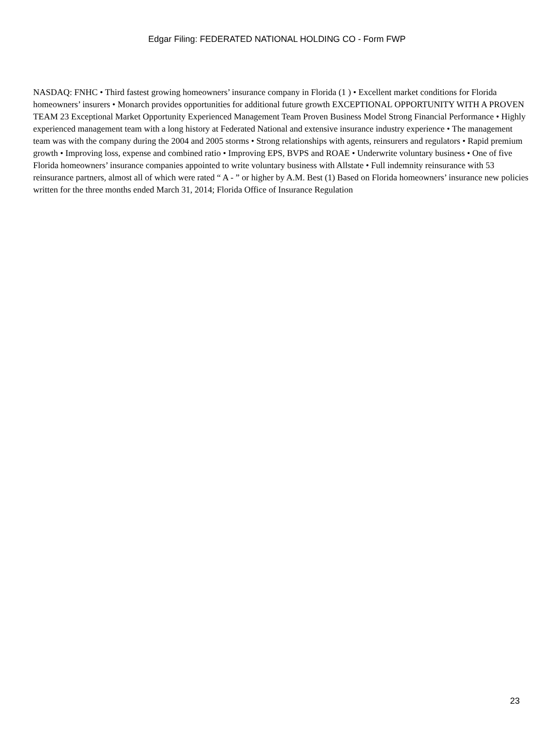Edgar Filing: FEDERATED NATIONAL HOLDING CO - Form FWP
NASDAQ: FNHC • Third fastest growing homeowners’ insurance company in Florida (1 ) • Excellent market conditions for Florida homeowners’ insurers • Monarch provides opportunities for additional future growth EXCEPTIONAL OPPORTUNITY WITH A PROVEN TEAM 23 Exceptional Market Opportunity Experienced Management Team Proven Business Model Strong Financial Performance • Highly experienced management team with a long history at Federated National and extensive insurance industry experience • The management team was with the company during the 2004 and 2005 storms • Strong relationships with agents, reinsurers and regulators • Rapid premium growth • Improving loss, expense and combined ratio • Improving EPS, BVPS and ROAE • Underwrite voluntary business • One of five Florida homeowners’ insurance companies appointed to write voluntary business with Allstate • Full indemnity reinsurance with 53 reinsurance partners, almost all of which were rated “ A - ” or higher by A.M. Best (1) Based on Florida homeowners’ insurance new policies written for the three months ended March 31, 2014; Florida Office of Insurance Regulation
23